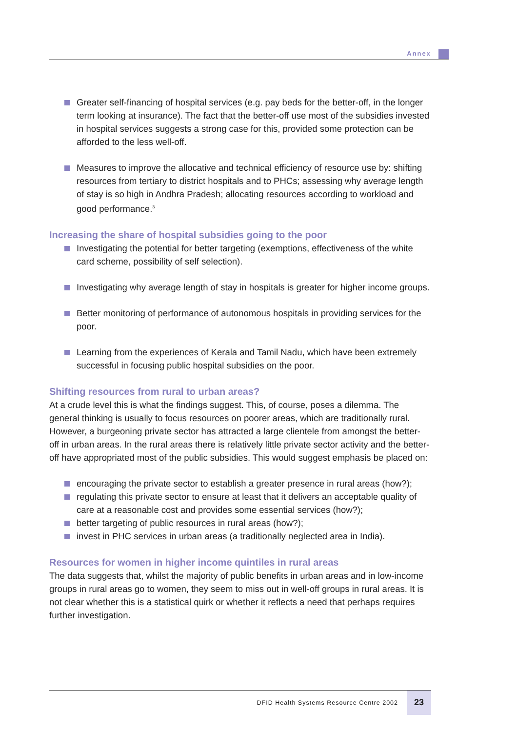Annex
Greater self-financing of hospital services (e.g. pay beds for the better-off, in the longer term looking at insurance). The fact that the better-off use most of the subsidies invested in hospital services suggests a strong case for this, provided some protection can be afforded to the less well-off.
Measures to improve the allocative and technical efficiency of resource use by: shifting resources from tertiary to district hospitals and to PHCs; assessing why average length of stay is so high in Andhra Pradesh; allocating resources according to workload and good performance.<sup>3</sup>
Increasing the share of hospital subsidies going to the poor
Investigating the potential for better targeting (exemptions, effectiveness of the white card scheme, possibility of self selection).
Investigating why average length of stay in hospitals is greater for higher income groups.
Better monitoring of performance of autonomous hospitals in providing services for the poor.
Learning from the experiences of Kerala and Tamil Nadu, which have been extremely successful in focusing public hospital subsidies on the poor.
Shifting resources from rural to urban areas?
At a crude level this is what the findings suggest. This, of course, poses a dilemma. The general thinking is usually to focus resources on poorer areas, which are traditionally rural. However, a burgeoning private sector has attracted a large clientele from amongst the better-off in urban areas. In the rural areas there is relatively little private sector activity and the better-off have appropriated most of the public subsidies. This would suggest emphasis be placed on:
encouraging the private sector to establish a greater presence in rural areas (how?);
regulating this private sector to ensure at least that it delivers an acceptable quality of care at a reasonable cost and provides some essential services (how?);
better targeting of public resources in rural areas (how?);
invest in PHC services in urban areas (a traditionally neglected area in India).
Resources for women in higher income quintiles in rural areas
The data suggests that, whilst the majority of public benefits in urban areas and in low-income groups in rural areas go to women, they seem to miss out in well-off groups in rural areas. It is not clear whether this is a statistical quirk or whether it reflects a need that perhaps requires further investigation.
DFID Health Systems Resource Centre 2002
23